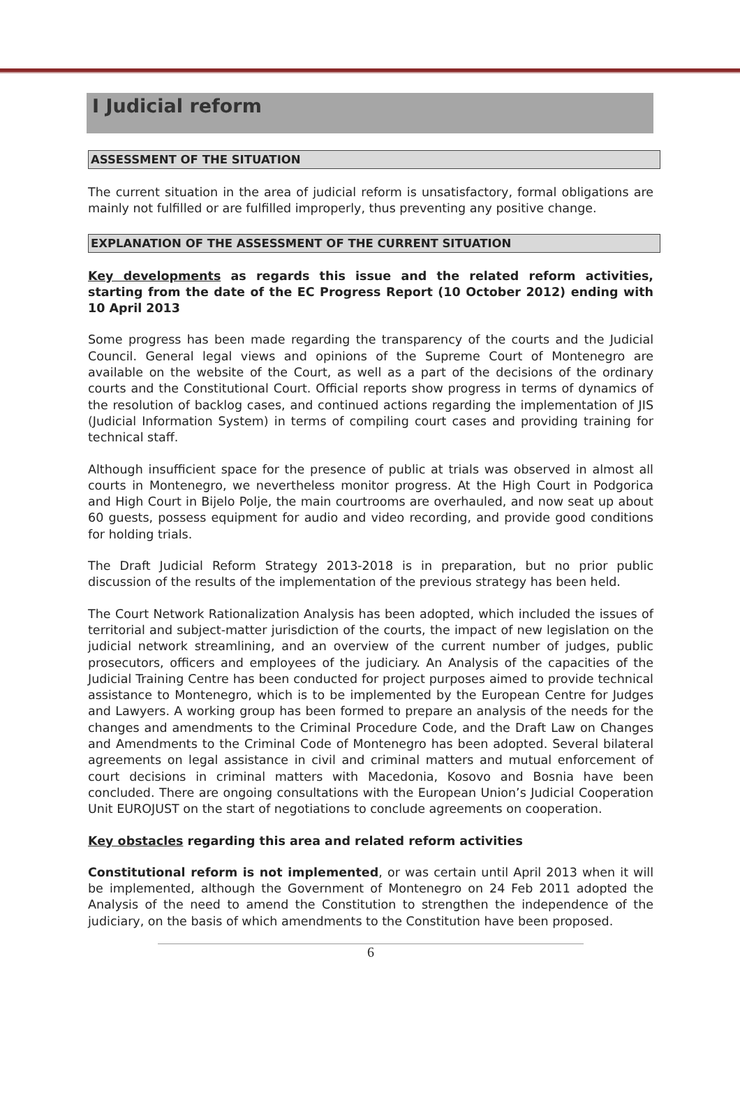I Judicial reform
ASSESSMENT OF THE SITUATION
The current situation in the area of judicial reform is unsatisfactory, formal obligations are mainly not fulfilled or are fulfilled improperly, thus preventing any positive change.
EXPLANATION OF THE ASSESSMENT OF THE CURRENT SITUATION
Key developments as regards this issue and the related reform activities, starting from the date of the EC Progress Report (10 October 2012) ending with 10 April 2013
Some progress has been made regarding the transparency of the courts and the Judicial Council. General legal views and opinions of the Supreme Court of Montenegro are available on the website of the Court, as well as a part of the decisions of the ordinary courts and the Constitutional Court. Official reports show progress in terms of dynamics of the resolution of backlog cases, and continued actions regarding the implementation of JIS (Judicial Information System) in terms of compiling court cases and providing training for technical staff.
Although insufficient space for the presence of public at trials was observed in almost all courts in Montenegro, we nevertheless monitor progress. At the High Court in Podgorica and High Court in Bijelo Polje, the main courtrooms are overhauled, and now seat up about 60 guests, possess equipment for audio and video recording, and provide good conditions for holding trials.
The Draft Judicial Reform Strategy 2013-2018 is in preparation, but no prior public discussion of the results of the implementation of the previous strategy has been held.
The Court Network Rationalization Analysis has been adopted, which included the issues of territorial and subject-matter jurisdiction of the courts, the impact of new legislation on the judicial network streamlining, and an overview of the current number of judges, public prosecutors, officers and employees of the judiciary. An Analysis of the capacities of the Judicial Training Centre has been conducted for project purposes aimed to provide technical assistance to Montenegro, which is to be implemented by the European Centre for Judges and Lawyers. A working group has been formed to prepare an analysis of the needs for the changes and amendments to the Criminal Procedure Code, and the Draft Law on Changes and Amendments to the Criminal Code of Montenegro has been adopted. Several bilateral agreements on legal assistance in civil and criminal matters and mutual enforcement of court decisions in criminal matters with Macedonia, Kosovo and Bosnia have been concluded. There are ongoing consultations with the European Union’s Judicial Cooperation Unit EUROJUST on the start of negotiations to conclude agreements on cooperation.
Key obstacles regarding this area and related reform activities
Constitutional reform is not implemented, or was certain until April 2013 when it will be implemented, although the Government of Montenegro on 24 Feb 2011 adopted the Analysis of the need to amend the Constitution to strengthen the independence of the judiciary, on the basis of which amendments to the Constitution have been proposed.
6